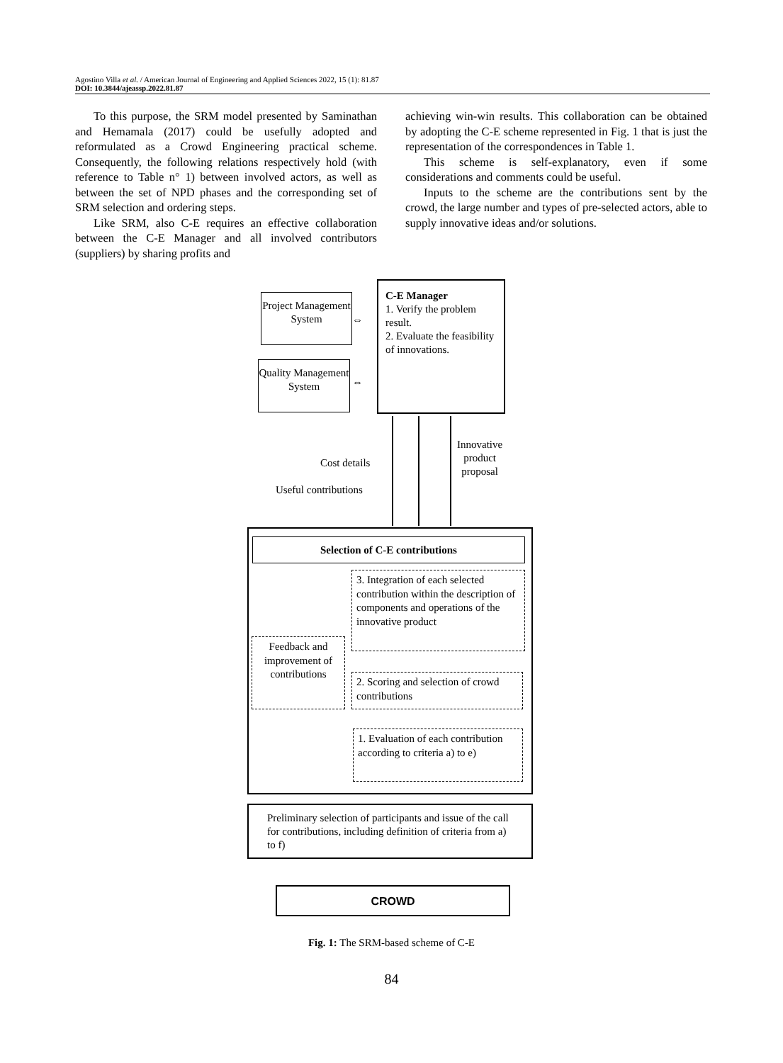Agostino Villa et al. / American Journal of Engineering and Applied Sciences 2022, 15 (1): 81.87
DOI: 10.3844/ajeassp.2022.81.87
To this purpose, the SRM model presented by Saminathan and Hemamala (2017) could be usefully adopted and reformulated as a Crowd Engineering practical scheme. Consequently, the following relations respectively hold (with reference to Table n° 1) between involved actors, as well as between the set of NPD phases and the corresponding set of SRM selection and ordering steps.
Like SRM, also C-E requires an effective collaboration between the C-E Manager and all involved contributors (suppliers) by sharing profits and
achieving win-win results. This collaboration can be obtained by adopting the C-E scheme represented in Fig. 1 that is just the representation of the correspondences in Table 1.
This scheme is self-explanatory, even if some considerations and comments could be useful.
Inputs to the scheme are the contributions sent by the crowd, the large number and types of pre-selected actors, able to supply innovative ideas and/or solutions.
Project Management System
Quality Management System
⇔
⇔
C-E Manager
1. Verify the problem result.
2. Evaluate the feasibility of innovations.
Cost details
Useful contributions
Innovative
product
proposal
Selection of C-E contributions
3. Integration of each selected contribution within the description of components and operations of the innovative product
Feedback and improvement of contributions
2. Scoring and selection of crowd contributions
1. Evaluation of each contribution according to criteria a) to e)
Preliminary selection of participants and issue of the call for contributions, including definition of criteria from a) to f)
CROWD
Fig. 1: The SRM-based scheme of C-E
84